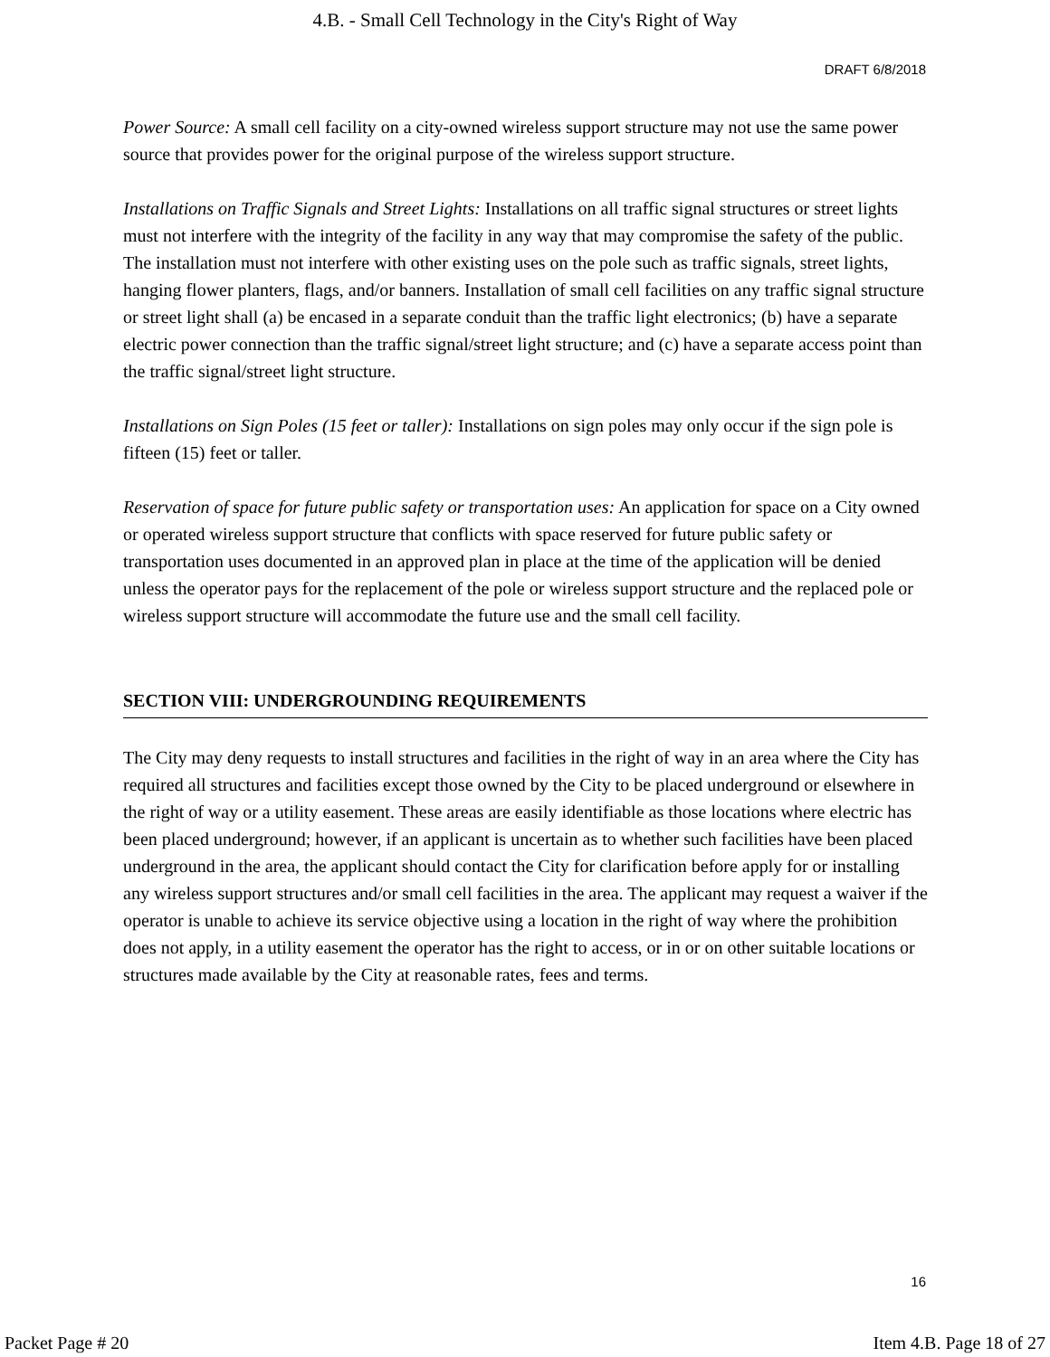4.B. - Small Cell Technology in the City's Right of Way
DRAFT 6/8/2018
Power Source: A small cell facility on a city-owned wireless support structure may not use the same power source that provides power for the original purpose of the wireless support structure.
Installations on Traffic Signals and Street Lights: Installations on all traffic signal structures or street lights must not interfere with the integrity of the facility in any way that may compromise the safety of the public. The installation must not interfere with other existing uses on the pole such as traffic signals, street lights, hanging flower planters, flags, and/or banners. Installation of small cell facilities on any traffic signal structure or street light shall (a) be encased in a separate conduit than the traffic light electronics; (b) have a separate electric power connection than the traffic signal/street light structure; and (c) have a separate access point than the traffic signal/street light structure.
Installations on Sign Poles (15 feet or taller): Installations on sign poles may only occur if the sign pole is fifteen (15) feet or taller.
Reservation of space for future public safety or transportation uses: An application for space on a City owned or operated wireless support structure that conflicts with space reserved for future public safety or transportation uses documented in an approved plan in place at the time of the application will be denied unless the operator pays for the replacement of the pole or wireless support structure and the replaced pole or wireless support structure will accommodate the future use and the small cell facility.
SECTION VIII: UNDERGROUNDING REQUIREMENTS
The City may deny requests to install structures and facilities in the right of way in an area where the City has required all structures and facilities except those owned by the City to be placed underground or elsewhere in the right of way or a utility easement. These areas are easily identifiable as those locations where electric has been placed underground; however, if an applicant is uncertain as to whether such facilities have been placed underground in the area, the applicant should contact the City for clarification before apply for or installing any wireless support structures and/or small cell facilities in the area. The applicant may request a waiver if the operator is unable to achieve its service objective using a location in the right of way where the prohibition does not apply, in a utility easement the operator has the right to access, or in or on other suitable locations or structures made available by the City at reasonable rates, fees and terms.
16
Packet Page # 20 Item 4.B. Page 18 of 27